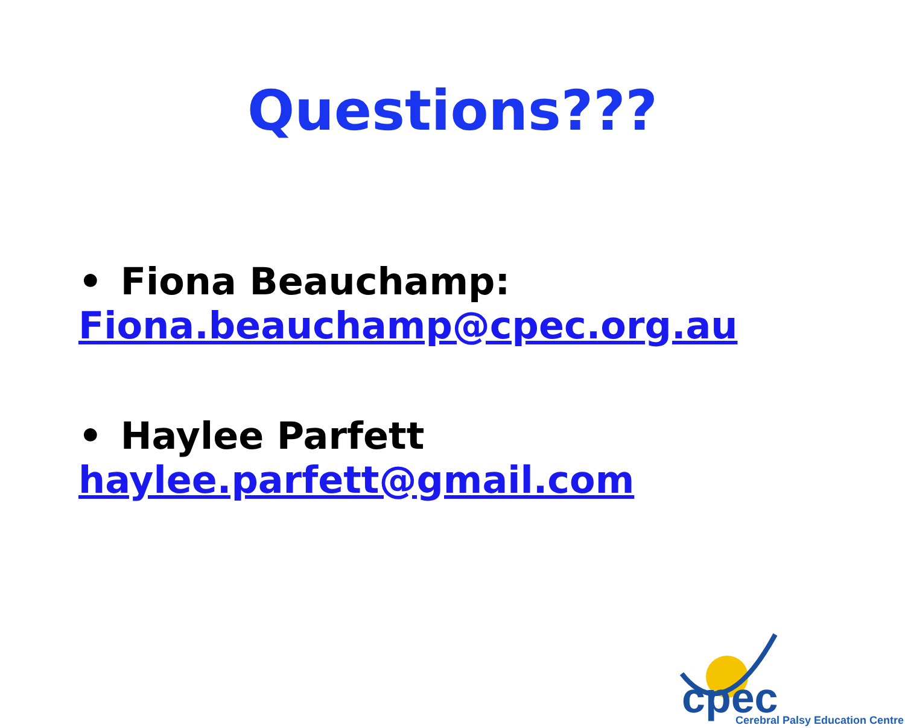Questions???
• Fiona Beauchamp:
Fiona.beauchamp@cpec.org.au
• Haylee Parfett
haylee.parfett@gmail.com
cpec
Cerebral Palsy Education Centre